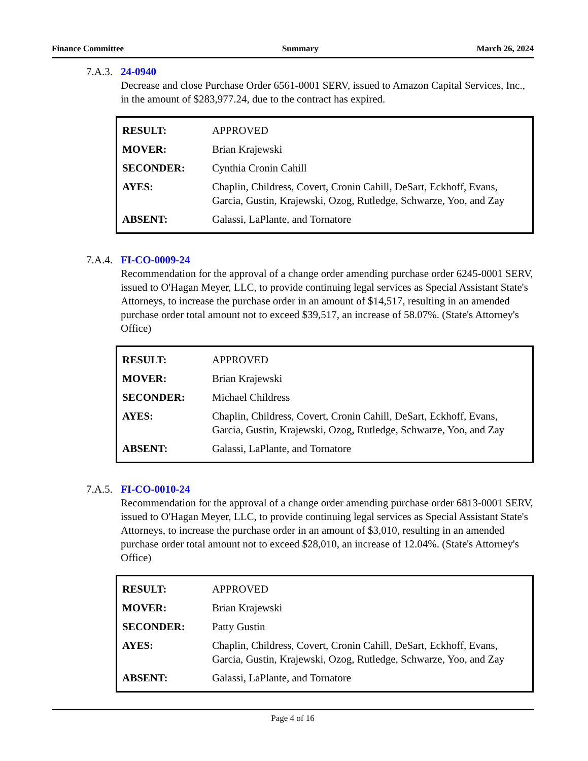Finance Committee Summary March 26, 2024
7.A.3. 24-0940
Decrease and close Purchase Order 6561-0001 SERV, issued to Amazon Capital Services, Inc., in the amount of $283,977.24, due to the contract has expired.
| RESULT: | APPROVED |
| MOVER: | Brian Krajewski |
| SECONDER: | Cynthia Cronin Cahill |
| AYES: | Chaplin, Childress, Covert, Cronin Cahill, DeSart, Eckhoff, Evans, Garcia, Gustin, Krajewski, Ozog, Rutledge, Schwarze, Yoo, and Zay |
| ABSENT: | Galassi, LaPlante, and Tornatore |
7.A.4. FI-CO-0009-24
Recommendation for the approval of a change order amending purchase order 6245-0001 SERV, issued to O'Hagan Meyer, LLC, to provide continuing legal services as Special Assistant State's Attorneys, to increase the purchase order in an amount of $14,517, resulting in an amended purchase order total amount not to exceed $39,517, an increase of 58.07%. (State's Attorney's Office)
| RESULT: | APPROVED |
| MOVER: | Brian Krajewski |
| SECONDER: | Michael Childress |
| AYES: | Chaplin, Childress, Covert, Cronin Cahill, DeSart, Eckhoff, Evans, Garcia, Gustin, Krajewski, Ozog, Rutledge, Schwarze, Yoo, and Zay |
| ABSENT: | Galassi, LaPlante, and Tornatore |
7.A.5. FI-CO-0010-24
Recommendation for the approval of a change order amending purchase order 6813-0001 SERV, issued to O'Hagan Meyer, LLC, to provide continuing legal services as Special Assistant State's Attorneys, to increase the purchase order in an amount of $3,010, resulting in an amended purchase order total amount not to exceed $28,010, an increase of 12.04%. (State's Attorney's Office)
| RESULT: | APPROVED |
| MOVER: | Brian Krajewski |
| SECONDER: | Patty Gustin |
| AYES: | Chaplin, Childress, Covert, Cronin Cahill, DeSart, Eckhoff, Evans, Garcia, Gustin, Krajewski, Ozog, Rutledge, Schwarze, Yoo, and Zay |
| ABSENT: | Galassi, LaPlante, and Tornatore |
Page 4 of 16